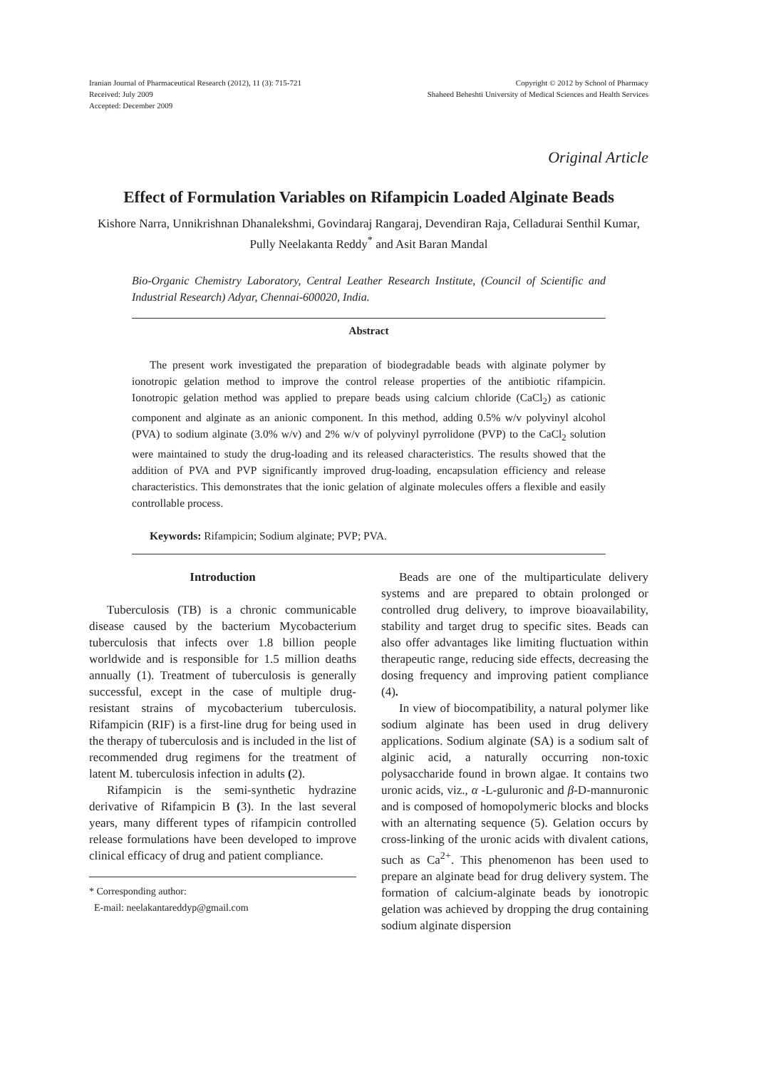Iranian Journal of Pharmaceutical Research (2012), 11 (3): 715-721
Received: July 2009
Accepted: December 2009
Copyright © 2012 by School of Pharmacy
Shaheed Beheshti University of Medical Sciences and Health Services
Original Article
Effect of Formulation Variables on Rifampicin Loaded Alginate Beads
Kishore Narra, Unnikrishnan Dhanalekshmi, Govindaraj Rangaraj, Devendiran Raja, Celladurai Senthil Kumar, Pully Neelakanta Reddy<sup>*</sup> and Asit Baran Mandal
Bio-Organic Chemistry Laboratory, Central Leather Research Institute, (Council of Scientific and Industrial Research) Adyar, Chennai-600020, India.
Abstract
The present work investigated the preparation of biodegradable beads with alginate polymer by ionotropic gelation method to improve the control release properties of the antibiotic rifampicin. Ionotropic gelation method was applied to prepare beads using calcium chloride (CaCl<sub>2</sub>) as cationic component and alginate as an anionic component. In this method, adding 0.5% w/v polyvinyl alcohol (PVA) to sodium alginate (3.0% w/v) and 2% w/v of polyvinyl pyrrolidone (PVP) to the CaCl<sub>2</sub> solution were maintained to study the drug-loading and its released characteristics. The results showed that the addition of PVA and PVP significantly improved drug-loading, encapsulation efficiency and release characteristics. This demonstrates that the ionic gelation of alginate molecules offers a flexible and easily controllable process.
Keywords: Rifampicin; Sodium alginate; PVP; PVA.
Introduction
Tuberculosis (TB) is a chronic communicable disease caused by the bacterium Mycobacterium tuberculosis that infects over 1.8 billion people worldwide and is responsible for 1.5 million deaths annually (1). Treatment of tuberculosis is generally successful, except in the case of multiple drug-resistant strains of mycobacterium tuberculosis. Rifampicin (RIF) is a first-line drug for being used in the therapy of tuberculosis and is included in the list of recommended drug regimens for the treatment of latent M. tuberculosis infection in adults (2).
Rifampicin is the semi-synthetic hydrazine derivative of Rifampicin B (3). In the last several years, many different types of rifampicin controlled release formulations have been developed to improve clinical efficacy of drug and patient compliance.
* Corresponding author:
E-mail: neelakantareddyp@gmail.com
Beads are one of the multiparticulate delivery systems and are prepared to obtain prolonged or controlled drug delivery, to improve bioavailability, stability and target drug to specific sites. Beads can also offer advantages like limiting fluctuation within therapeutic range, reducing side effects, decreasing the dosing frequency and improving patient compliance (4).
In view of biocompatibility, a natural polymer like sodium alginate has been used in drug delivery applications. Sodium alginate (SA) is a sodium salt of alginic acid, a naturally occurring non-toxic polysaccharide found in brown algae. It contains two uronic acids, viz., α -L-guluronic and β-D-mannuronic and is composed of homopolymeric blocks and blocks with an alternating sequence (5). Gelation occurs by cross-linking of the uronic acids with divalent cations, such as Ca<sup>2+</sup>. This phenomenon has been used to prepare an alginate bead for drug delivery system. The formation of calcium-alginate beads by ionotropic gelation was achieved by dropping the drug containing sodium alginate dispersion